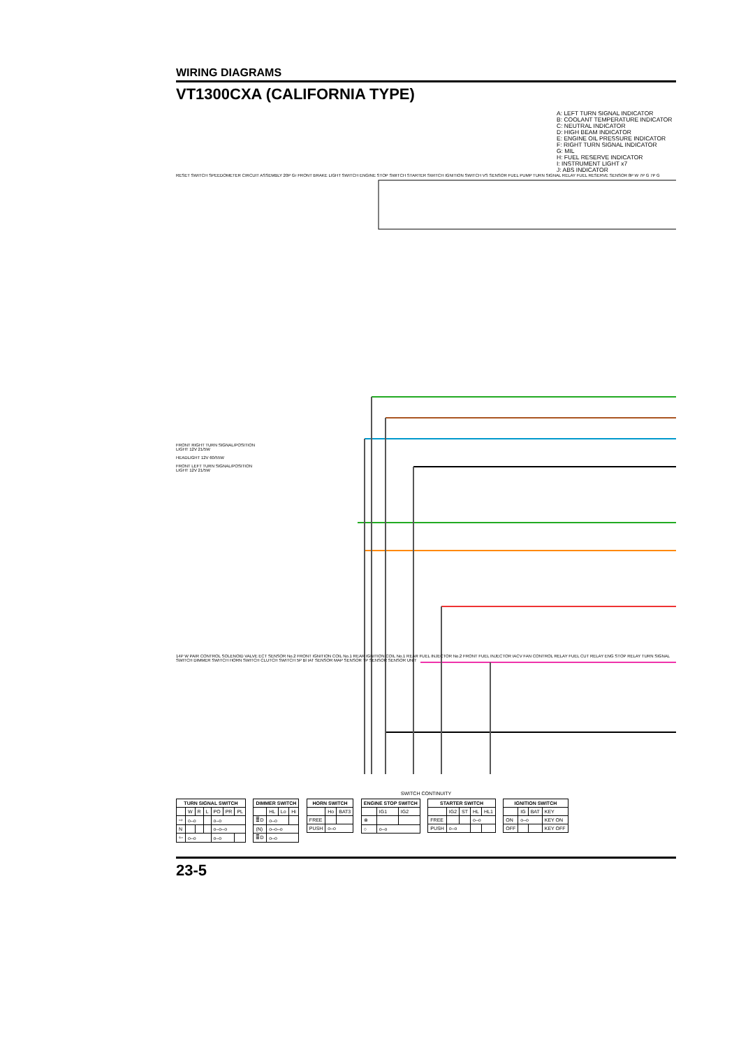WIRING DIAGRAMS
VT1300CXA (CALIFORNIA TYPE)
A: LEFT TURN SIGNAL INDICATOR
B: COOLANT TEMPERATURE INDICATOR
C: NEUTRAL INDICATOR
D: HIGH BEAM INDICATOR
E: ENGINE OIL PRESSURE INDICATOR
F: RIGHT TURN SIGNAL INDICATOR
G: MIL
H: FUEL RESERVE INDICATOR
I: INSTRUMENT LIGHT x7
J: ABS INDICATOR
RESET SWITCH SPEEDOMETER CIRCUIT ASSEMBLY 20P Gr FRONT BRAKE LIGHT SWITCH ENGINE STOP SWITCH STARTER SWITCH IGNITION SWITCH VS SENSOR FUEL PUMP TURN SIGNAL RELAY FUEL RESERVE SENSOR 8P W 7P G 7P G
FRONT RIGHT TURN SIGNAL/POSITION LIGHT 12V 21/5W
HEADLIGHT 12V 60/55W
FRONT LEFT TURN SIGNAL/POSITION LIGHT 12V 21/5W
14P W PAIR CONTROL SOLENOID VALVE ECT SENSOR No.2 FRONT IGNITION COIL No.1 REAR IGNITION COIL No.1 REAR FUEL INJECTOR No.2 FRONT FUEL INJECTOR IACV FAN CONTROL RELAY FUEL CUT RELAY ENG STOP RELAY TURN SIGNAL SWITCH DIMMER SWITCH HORN SWITCH CLUTCH SWITCH 5P Bl IAT SENSOR MAP SENSOR TP SENSOR SENSOR UNIT
SWITCH CONTINUITY
| TURN SIGNAL SWITCH | | | | | | |
| --- | --- | --- | --- | --- | --- | --- |
| | W | R | L | PO | PR | PL |
| ⇨ | o–o | | | o–o | | |
| N | | | | o–o–o | | |
| ⇦ | o–o | | | o–o | | |
| DIMMER SWITCH | | | |
| --- | --- | --- | --- |
| | HL | Lo | Hi |
| ≣D | o–o | | |
| (N) | o–o–o | | |
| ≣D | o–o | | |
| HORN SWITCH | | |
| --- | --- | --- |
| | Ho | BAT3 |
| FREE | | |
| PUSH | o–o | |
| ENGINE STOP SWITCH | | |
| --- | --- | --- |
| | IG1 | IG2 |
| ⊗ | | |
| ○ | o–o | |
| STARTER SWITCH | | | | |
| --- | --- | --- | --- | --- |
| | IG2 | ST | HL | HL1 |
| FREE | | | o–o | |
| PUSH | o–o | | | |
| IGNITION SWITCH | | | |
| --- | --- | --- | --- |
| | IG | BAT | KEY |
| ON | o–o | | KEY ON |
| OFF | | | KEY OFF |
23-5